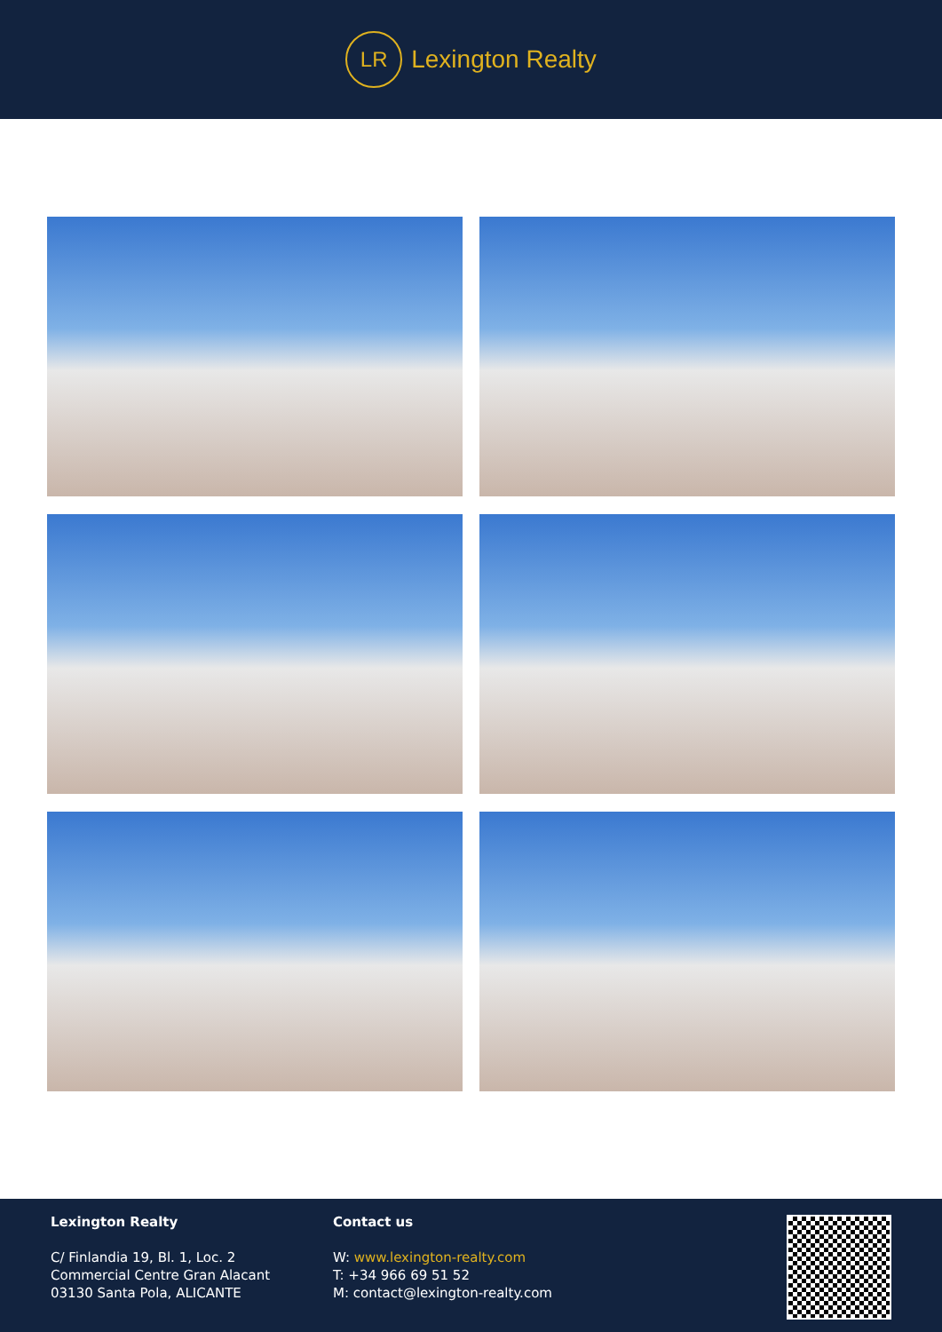LR
Lexington Realty
Lexington Realty
C/ Finlandia 19, Bl. 1, Loc. 2
Commercial Centre Gran Alacant
03130 Santa Pola, ALICANTE
Contact us
W: www.lexington-realty.com
T: +34 966 69 51 52
M: contact@lexington-realty.com